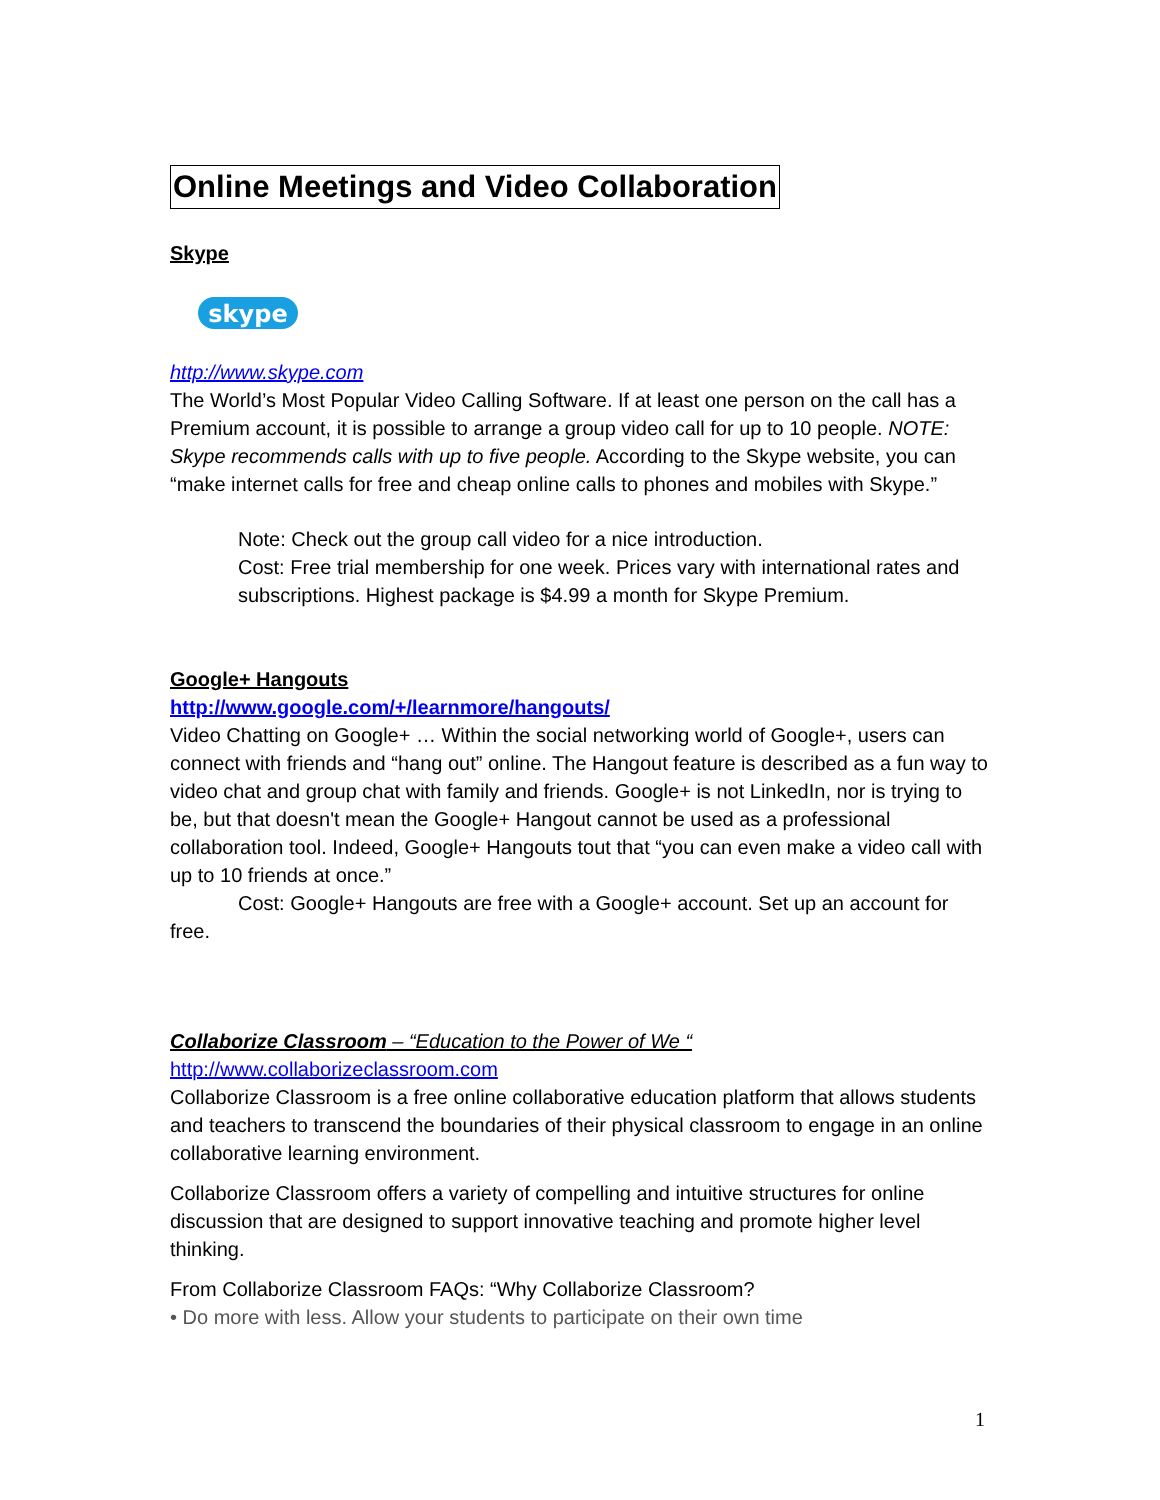Online Meetings and Video Collaboration
Skype
skype
http://www.skype.com
The World’s Most Popular Video Calling Software. If at least one person on the call has a Premium account, it is possible to arrange a group video call for up to 10 people. NOTE: Skype recommends calls with up to five people. According to the Skype website, you can “make internet calls for free and cheap online calls to phones and mobiles with Skype.”
Note: Check out the group call video for a nice introduction.
Cost: Free trial membership for one week. Prices vary with international rates and subscriptions. Highest package is $4.99 a month for Skype Premium.
Google+ Hangouts
http://www.google.com/+/learnmore/hangouts/
Video Chatting on Google+ … Within the social networking world of Google+, users can connect with friends and “hang out” online. The Hangout feature is described as a fun way to video chat and group chat with family and friends. Google+ is not LinkedIn, nor is trying to be, but that doesn't mean the Google+ Hangout cannot be used as a professional collaboration tool. Indeed, Google+ Hangouts tout that “you can even make a video call with up to 10 friends at once.”
Cost: Google+ Hangouts are free with a Google+ account. Set up an account for free.
Collaborize Classroom – “Education to the Power of We “
http://www.collaborizeclassroom.com
Collaborize Classroom is a free online collaborative education platform that allows students and teachers to transcend the boundaries of their physical classroom to engage in an online collaborative learning environment.
Collaborize Classroom offers a variety of compelling and intuitive structures for online discussion that are designed to support innovative teaching and promote higher level thinking.
From Collaborize Classroom FAQs: “Why Collaborize Classroom?
• Do more with less. Allow your students to participate on their own time
1